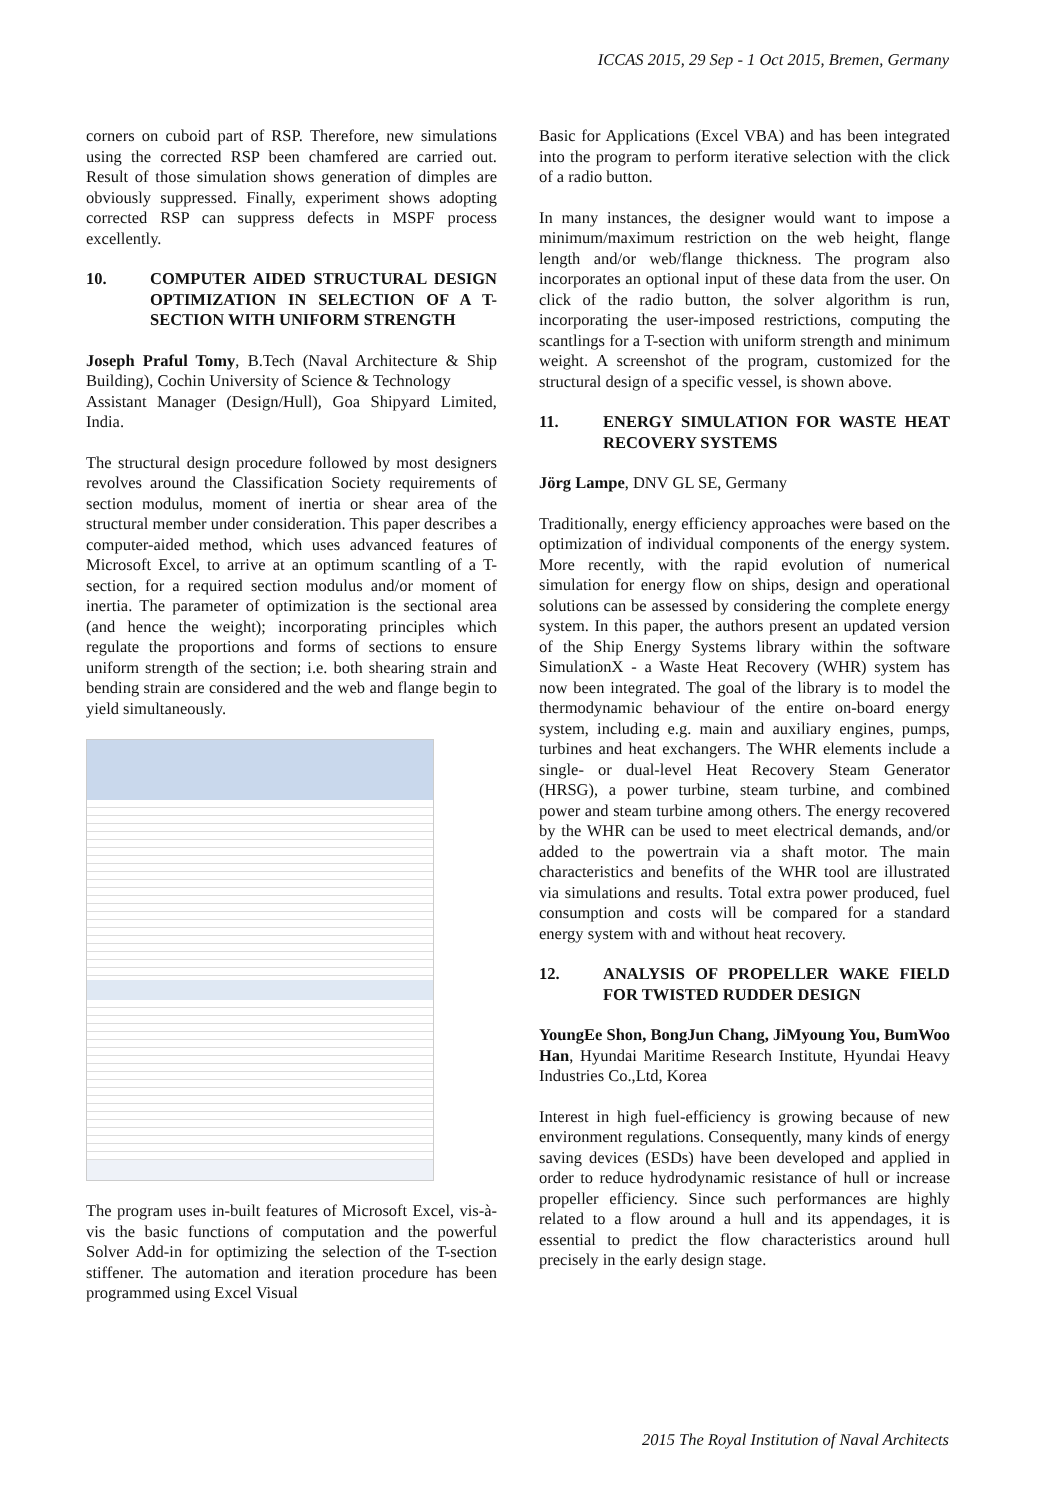ICCAS 2015, 29 Sep - 1 Oct 2015, Bremen, Germany
corners on cuboid part of RSP. Therefore, new simulations using the corrected RSP been chamfered are carried out. Result of those simulation shows generation of dimples are obviously suppressed. Finally, experiment shows adopting corrected RSP can suppress defects in MSPF process excellently.
10. COMPUTER AIDED STRUCTURAL DESIGN OPTIMIZATION IN SELECTION OF A T-SECTION WITH UNIFORM STRENGTH
Joseph Praful Tomy, B.Tech (Naval Architecture & Ship Building), Cochin University of Science & Technology
Assistant Manager (Design/Hull), Goa Shipyard Limited, India.
The structural design procedure followed by most designers revolves around the Classification Society requirements of section modulus, moment of inertia or shear area of the structural member under consideration. This paper describes a computer-aided method, which uses advanced features of Microsoft Excel, to arrive at an optimum scantling of a T-section, for a required section modulus and/or moment of inertia. The parameter of optimization is the sectional area (and hence the weight); incorporating principles which regulate the proportions and forms of sections to ensure uniform strength of the section; i.e. both shearing strain and bending strain are considered and the web and flange begin to yield simultaneously.
The program uses in-built features of Microsoft Excel, vis-à-vis the basic functions of computation and the powerful Solver Add-in for optimizing the selection of the T-section stiffener. The automation and iteration procedure has been programmed using Excel Visual
Basic for Applications (Excel VBA) and has been integrated into the program to perform iterative selection with the click of a radio button.
In many instances, the designer would want to impose a minimum/maximum restriction on the web height, flange length and/or web/flange thickness. The program also incorporates an optional input of these data from the user. On click of the radio button, the solver algorithm is run, incorporating the user-imposed restrictions, computing the scantlings for a T-section with uniform strength and minimum weight. A screenshot of the program, customized for the structural design of a specific vessel, is shown above.
11. ENERGY SIMULATION FOR WASTE HEAT RECOVERY SYSTEMS
Jörg Lampe, DNV GL SE, Germany
Traditionally, energy efficiency approaches were based on the optimization of individual components of the energy system. More recently, with the rapid evolution of numerical simulation for energy flow on ships, design and operational solutions can be assessed by considering the complete energy system. In this paper, the authors present an updated version of the Ship Energy Systems library within the software SimulationX - a Waste Heat Recovery (WHR) system has now been integrated. The goal of the library is to model the thermodynamic behaviour of the entire on-board energy system, including e.g. main and auxiliary engines, pumps, turbines and heat exchangers. The WHR elements include a single- or dual-level Heat Recovery Steam Generator (HRSG), a power turbine, steam turbine, and combined power and steam turbine among others. The energy recovered by the WHR can be used to meet electrical demands, and/or added to the powertrain via a shaft motor. The main characteristics and benefits of the WHR tool are illustrated via simulations and results. Total extra power produced, fuel consumption and costs will be compared for a standard energy system with and without heat recovery.
12. ANALYSIS OF PROPELLER WAKE FIELD FOR TWISTED RUDDER DESIGN
YoungEe Shon, BongJun Chang, JiMyoung You, BumWoo Han, Hyundai Maritime Research Institute, Hyundai Heavy Industries Co.,Ltd, Korea
Interest in high fuel-efficiency is growing because of new environment regulations. Consequently, many kinds of energy saving devices (ESDs) have been developed and applied in order to reduce hydrodynamic resistance of hull or increase propeller efficiency. Since such performances are highly related to a flow around a hull and its appendages, it is essential to predict the flow characteristics around hull precisely in the early design stage.
2015 The Royal Institution of Naval Architects